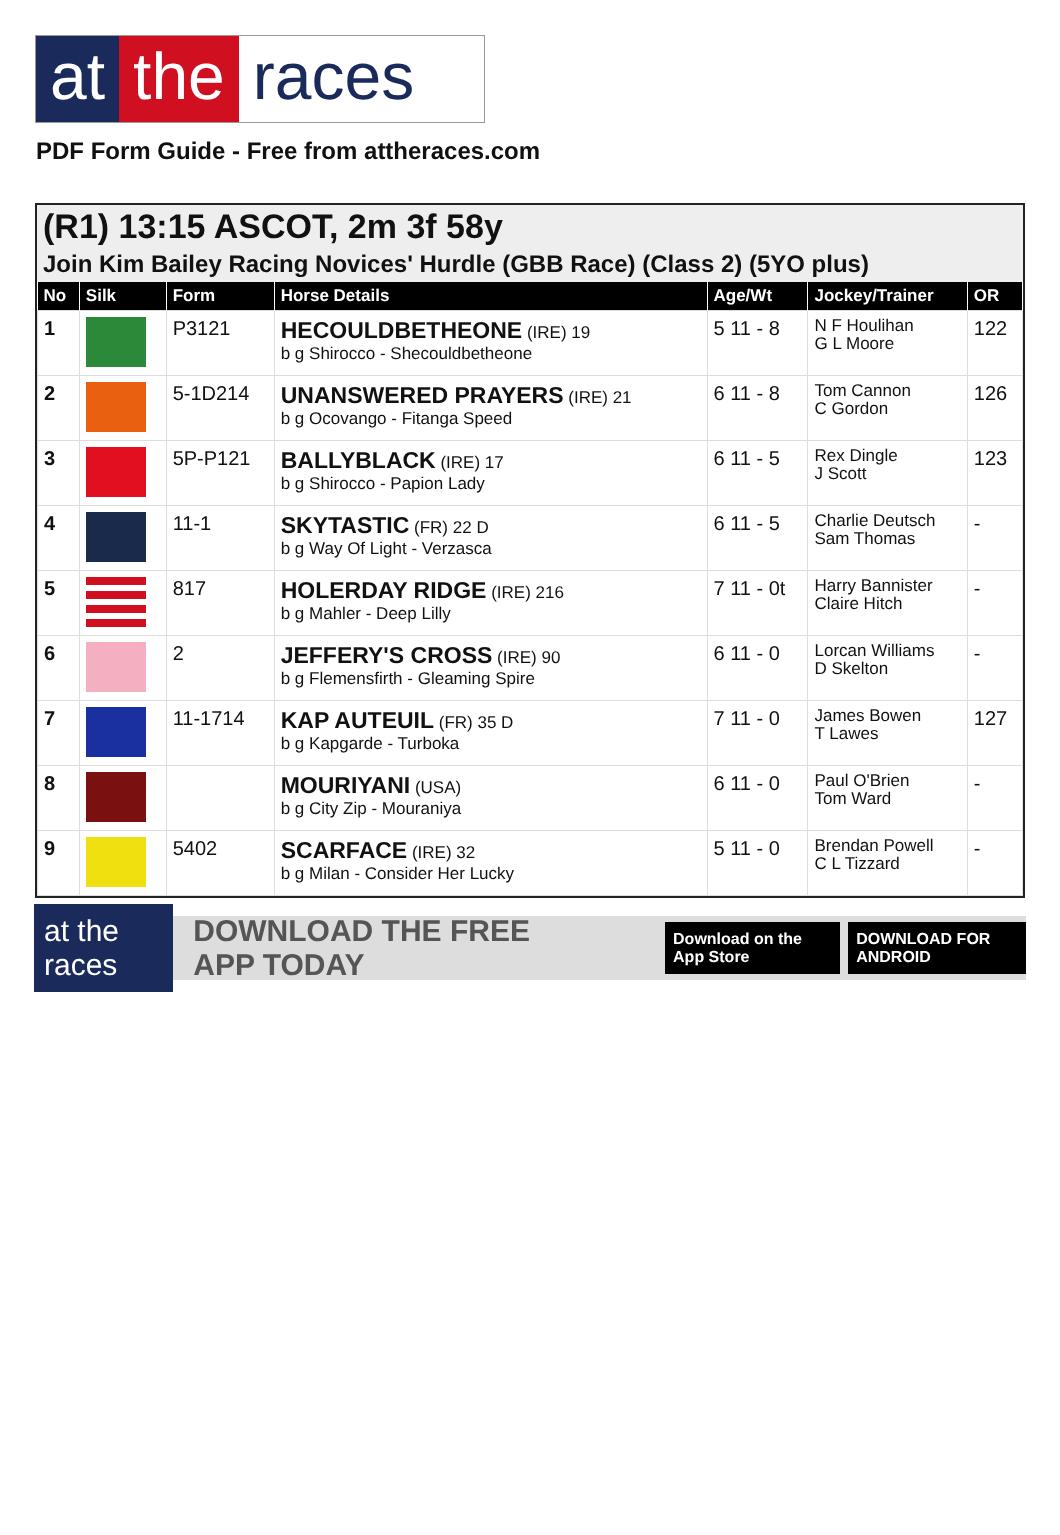at the races
PDF Form Guide - Free from attheraces.com
(R1) 13:15 ASCOT, 2m 3f 58y
Join Kim Bailey Racing Novices' Hurdle (GBB Race) (Class 2) (5YO plus)
| No | Silk | Form | Horse Details | Age/Wt | Jockey/Trainer | OR |
| --- | --- | --- | --- | --- | --- | --- |
| 1 | | P3121 | HECOULDBETHEONE (IRE) 19 b g Shirocco - Shecouldbetheone | 5 11 - 8 | N F Houlihan G L Moore | 122 |
| 2 | | 5-1D214 | UNANSWERED PRAYERS (IRE) 21 b g Ocovango - Fitanga Speed | 6 11 - 8 | Tom Cannon C Gordon | 126 |
| 3 | | 5P-P121 | BALLYBLACK (IRE) 17 b g Shirocco - Papion Lady | 6 11 - 5 | Rex Dingle J Scott | 123 |
| 4 | | 11-1 | SKYTASTIC (FR) 22 D b g Way Of Light - Verzasca | 6 11 - 5 | Charlie Deutsch Sam Thomas | - |
| 5 | | 817 | HOLERDAY RIDGE (IRE) 216 b g Mahler - Deep Lilly | 7 11 - 0t | Harry Bannister Claire Hitch | - |
| 6 | | 2 | JEFFERY'S CROSS (IRE) 90 b g Flemensfirth - Gleaming Spire | 6 11 - 0 | Lorcan Williams D Skelton | - |
| 7 | | 11-1714 | KAP AUTEUIL (FR) 35 D b g Kapgarde - Turboka | 7 11 - 0 | James Bowen T Lawes | 127 |
| 8 | | | MOURIYANI (USA) b g City Zip - Mouraniya | 6 11 - 0 | Paul O'Brien Tom Ward | - |
| 9 | | 5402 | SCARFACE (IRE) 32 b g Milan - Consider Her Lucky | 5 11 - 0 | Brendan Powell C L Tizzard | - |
at the races DOWNLOAD THE FREE APP TODAY Download on the App Store DOWNLOAD FOR ANDROID